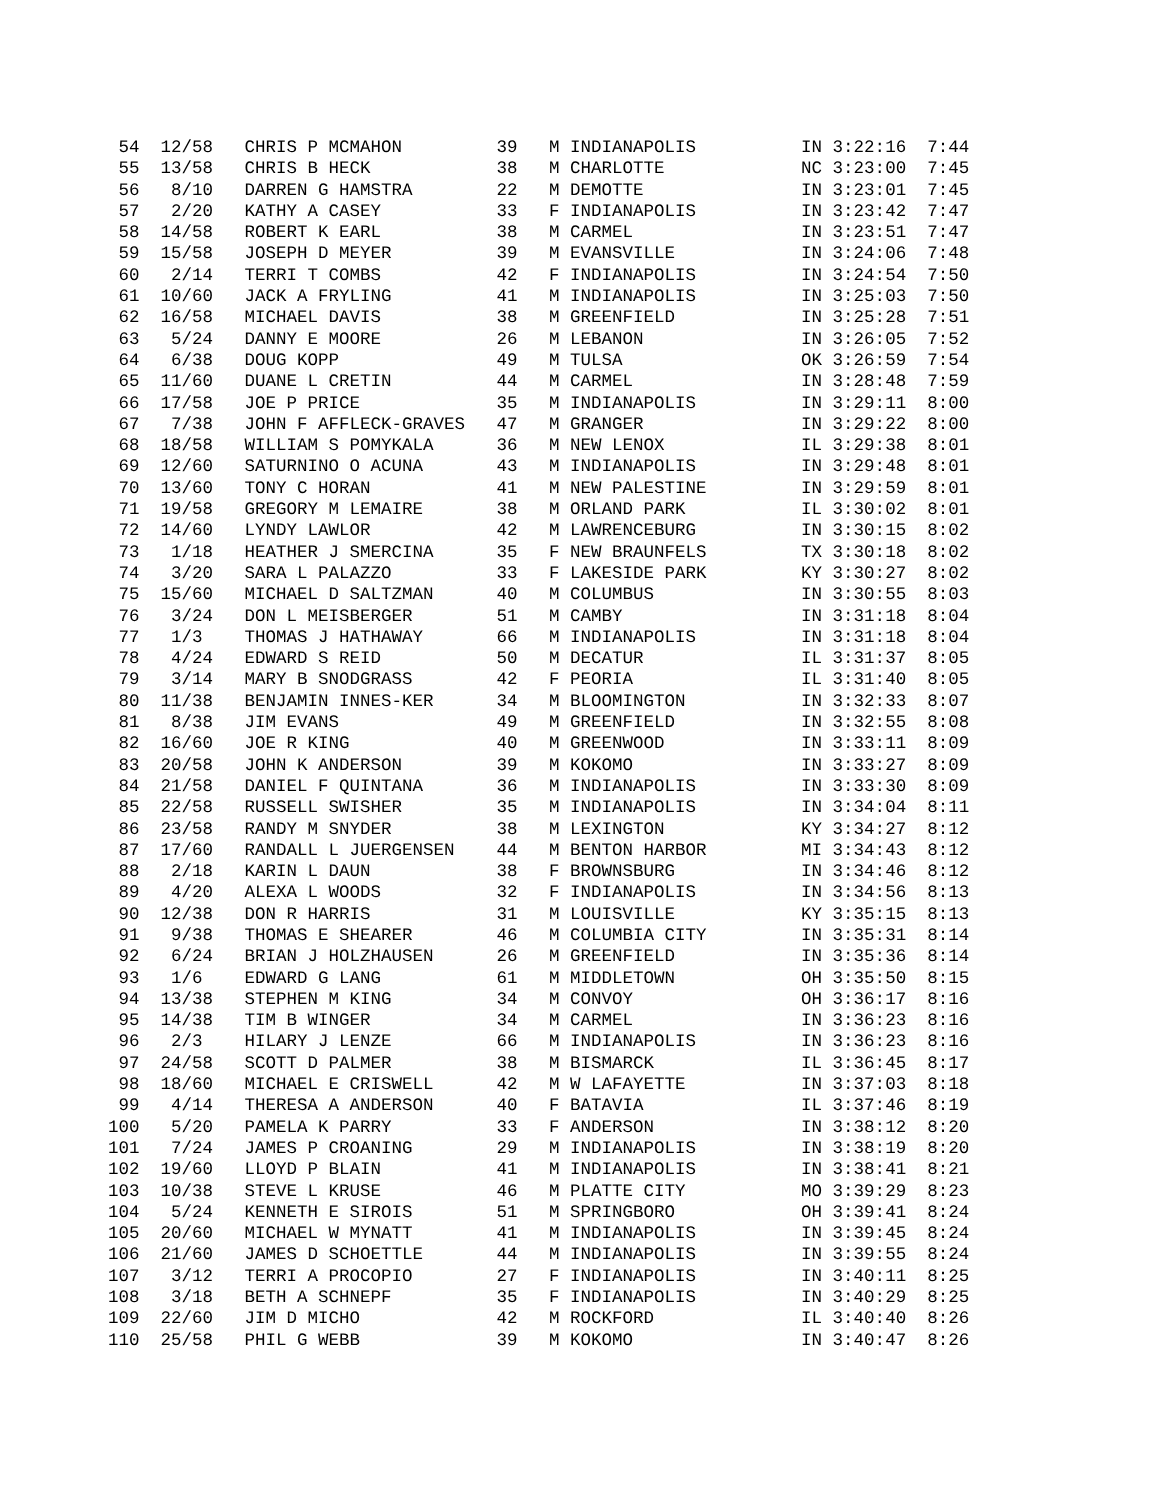54  12/58   CHRIS P MCMAHON         39   M INDIANAPOLIS          IN 3:22:16  7:44
 55  13/58   CHRIS B HECK            38   M CHARLOTTE             NC 3:23:00  7:45
 56   8/10   DARREN G HAMSTRA        22   M DEMOTTE               IN 3:23:01  7:45
 57   2/20   KATHY A CASEY           33   F INDIANAPOLIS          IN 3:23:42  7:47
 58  14/58   ROBERT K EARL           38   M CARMEL                IN 3:23:51  7:47
 59  15/58   JOSEPH D MEYER          39   M EVANSVILLE            IN 3:24:06  7:48
 60   2/14   TERRI T COMBS           42   F INDIANAPOLIS          IN 3:24:54  7:50
 61  10/60   JACK A FRYLING          41   M INDIANAPOLIS          IN 3:25:03  7:50
 62  16/58   MICHAEL DAVIS           38   M GREENFIELD            IN 3:25:28  7:51
 63   5/24   DANNY E MOORE           26   M LEBANON               IN 3:26:05  7:52
 64   6/38   DOUG KOPP               49   M TULSA                 OK 3:26:59  7:54
 65  11/60   DUANE L CRETIN          44   M CARMEL                IN 3:28:48  7:59
 66  17/58   JOE P PRICE             35   M INDIANAPOLIS          IN 3:29:11  8:00
 67   7/38   JOHN F AFFLECK-GRAVES   47   M GRANGER               IN 3:29:22  8:00
 68  18/58   WILLIAM S POMYKALA      36   M NEW LENOX             IL 3:29:38  8:01
 69  12/60   SATURNINO O ACUNA       43   M INDIANAPOLIS          IN 3:29:48  8:01
 70  13/60   TONY C HORAN            41   M NEW PALESTINE         IN 3:29:59  8:01
 71  19/58   GREGORY M LEMAIRE       38   M ORLAND PARK           IL 3:30:02  8:01
 72  14/60   LYNDY LAWLOR            42   M LAWRENCEBURG          IN 3:30:15  8:02
 73   1/18   HEATHER J SMERCINA      35   F NEW BRAUNFELS         TX 3:30:18  8:02
 74   3/20   SARA L PALAZZO          33   F LAKESIDE PARK         KY 3:30:27  8:02
 75  15/60   MICHAEL D SALTZMAN      40   M COLUMBUS              IN 3:30:55  8:03
 76   3/24   DON L MEISBERGER        51   M CAMBY                 IN 3:31:18  8:04
 77   1/3    THOMAS J HATHAWAY       66   M INDIANAPOLIS          IN 3:31:18  8:04
 78   4/24   EDWARD S REID           50   M DECATUR               IL 3:31:37  8:05
 79   3/14   MARY B SNODGRASS        42   F PEORIA                IL 3:31:40  8:05
 80  11/38   BENJAMIN INNES-KER      34   M BLOOMINGTON           IN 3:32:33  8:07
 81   8/38   JIM EVANS               49   M GREENFIELD            IN 3:32:55  8:08
 82  16/60   JOE R KING              40   M GREENWOOD             IN 3:33:11  8:09
 83  20/58   JOHN K ANDERSON         39   M KOKOMO                IN 3:33:27  8:09
 84  21/58   DANIEL F QUINTANA       36   M INDIANAPOLIS          IN 3:33:30  8:09
 85  22/58   RUSSELL SWISHER         35   M INDIANAPOLIS          IN 3:34:04  8:11
 86  23/58   RANDY M SNYDER          38   M LEXINGTON             KY 3:34:27  8:12
 87  17/60   RANDALL L JUERGENSEN    44   M BENTON HARBOR         MI 3:34:43  8:12
 88   2/18   KARIN L DAUN            38   F BROWNSBURG            IN 3:34:46  8:12
 89   4/20   ALEXA L WOODS           32   F INDIANAPOLIS          IN 3:34:56  8:13
 90  12/38   DON R HARRIS            31   M LOUISVILLE            KY 3:35:15  8:13
 91   9/38   THOMAS E SHEARER        46   M COLUMBIA CITY         IN 3:35:31  8:14
 92   6/24   BRIAN J HOLZHAUSEN      26   M GREENFIELD            IN 3:35:36  8:14
 93   1/6    EDWARD G LANG           61   M MIDDLETOWN            OH 3:35:50  8:15
 94  13/38   STEPHEN M KING          34   M CONVOY                OH 3:36:17  8:16
 95  14/38   TIM B WINGER            34   M CARMEL                IN 3:36:23  8:16
 96   2/3    HILARY J LENZE          66   M INDIANAPOLIS          IN 3:36:23  8:16
 97  24/58   SCOTT D PALMER          38   M BISMARCK              IL 3:36:45  8:17
 98  18/60   MICHAEL E CRISWELL      42   M W LAFAYETTE           IN 3:37:03  8:18
 99   4/14   THERESA A ANDERSON      40   F BATAVIA               IL 3:37:46  8:19
100   5/20   PAMELA K PARRY          33   F ANDERSON              IN 3:38:12  8:20
101   7/24   JAMES P CROANING        29   M INDIANAPOLIS          IN 3:38:19  8:20
102  19/60   LLOYD P BLAIN           41   M INDIANAPOLIS          IN 3:38:41  8:21
103  10/38   STEVE L KRUSE           46   M PLATTE CITY           MO 3:39:29  8:23
104   5/24   KENNETH E SIROIS        51   M SPRINGBORO            OH 3:39:41  8:24
105  20/60   MICHAEL W MYNATT        41   M INDIANAPOLIS          IN 3:39:45  8:24
106  21/60   JAMES D SCHOETTLE       44   M INDIANAPOLIS          IN 3:39:55  8:24
107   3/12   TERRI A PROCOPIO        27   F INDIANAPOLIS          IN 3:40:11  8:25
108   3/18   BETH A SCHNEPF          35   F INDIANAPOLIS          IN 3:40:29  8:25
109  22/60   JIM D MICHO             42   M ROCKFORD              IL 3:40:40  8:26
110  25/58   PHIL G WEBB             39   M KOKOMO                IN 3:40:47  8:26